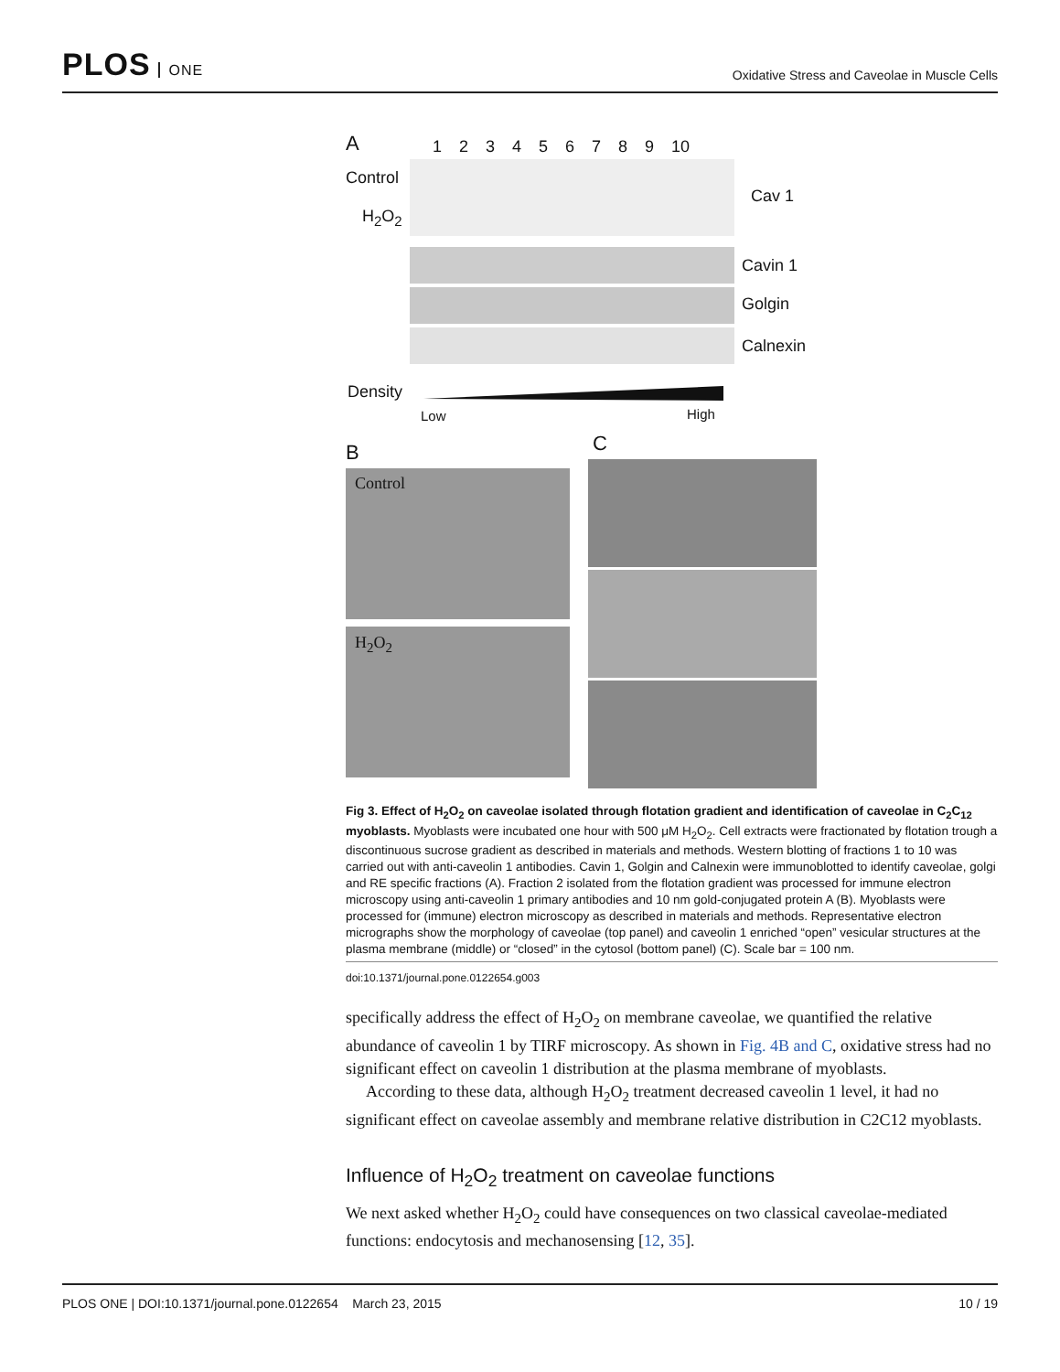PLOS ONE
Oxidative Stress and Caveolae in Muscle Cells
A 1 2 3 4 5 6 7 8 9 10
Control
H<sub>2</sub>O<sub>2</sub>
Cav 1
Cavin 1
Golgin
Calnexin
Density
Low High
B C
Control
H<sub>2</sub>O<sub>2</sub>
Fig 3. Effect of H<sub>2</sub>O<sub>2</sub> on caveolae isolated through flotation gradient and identification of caveolae in C<sub>2</sub>C<sub>12</sub> myoblasts. Myoblasts were incubated one hour with 500 μM H<sub>2</sub>O<sub>2</sub>. Cell extracts were fractionated by flotation trough a discontinuous sucrose gradient as described in materials and methods. Western blotting of fractions 1 to 10 was carried out with anti-caveolin 1 antibodies. Cavin 1, Golgin and Calnexin were immunoblotted to identify caveolae, golgi and RE specific fractions (A). Fraction 2 isolated from the flotation gradient was processed for immune electron microscopy using anti-caveolin 1 primary antibodies and 10 nm gold-conjugated protein A (B). Myoblasts were processed for (immune) electron microscopy as described in materials and methods. Representative electron micrographs show the morphology of caveolae (top panel) and caveolin 1 enriched “open” vesicular structures at the plasma membrane (middle) or “closed” in the cytosol (bottom panel) (C). Scale bar = 100 nm.
doi:10.1371/journal.pone.0122654.g003
specifically address the effect of H<sub>2</sub>O<sub>2</sub> on membrane caveolae, we quantified the relative abundance of caveolin 1 by TIRF microscopy. As shown in Fig. 4B and C, oxidative stress had no significant effect on caveolin 1 distribution at the plasma membrane of myoblasts.
According to these data, although H<sub>2</sub>O<sub>2</sub> treatment decreased caveolin 1 level, it had no significant effect on caveolae assembly and membrane relative distribution in C2C12 myoblasts.
Influence of H<sub>2</sub>O<sub>2</sub> treatment on caveolae functions
We next asked whether H<sub>2</sub>O<sub>2</sub> could have consequences on two classical caveolae-mediated functions: endocytosis and mechanosensing [12, 35].
PLOS ONE | DOI:10.1371/journal.pone.0122654 March 23, 2015
10 / 19